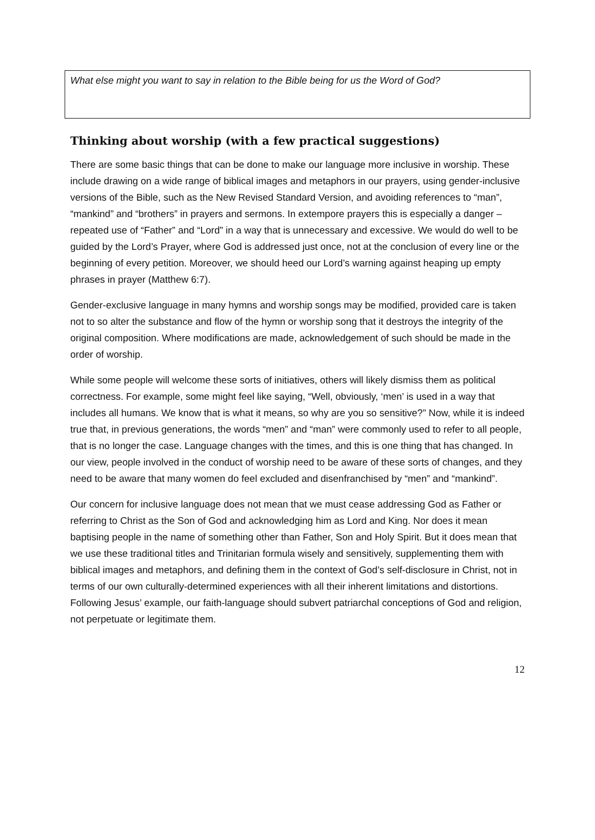What else might you want to say in relation to the Bible being for us the Word of God?
Thinking about worship (with a few practical suggestions)
There are some basic things that can be done to make our language more inclusive in worship. These include drawing on a wide range of biblical images and metaphors in our prayers, using gender-inclusive versions of the Bible, such as the New Revised Standard Version, and avoiding references to “man”, “mankind” and “brothers” in prayers and sermons. In extempore prayers this is especially a danger – repeated use of “Father” and “Lord” in a way that is unnecessary and excessive. We would do well to be guided by the Lord’s Prayer, where God is addressed just once, not at the conclusion of every line or the beginning of every petition. Moreover, we should heed our Lord’s warning against heaping up empty phrases in prayer (Matthew 6:7).
Gender-exclusive language in many hymns and worship songs may be modified, provided care is taken not to so alter the substance and flow of the hymn or worship song that it destroys the integrity of the original composition. Where modifications are made, acknowledgement of such should be made in the order of worship.
While some people will welcome these sorts of initiatives, others will likely dismiss them as political correctness. For example, some might feel like saying, “Well, obviously, ‘men’ is used in a way that includes all humans. We know that is what it means, so why are you so sensitive?” Now, while it is indeed true that, in previous generations, the words “men” and “man” were commonly used to refer to all people, that is no longer the case. Language changes with the times, and this is one thing that has changed. In our view, people involved in the conduct of worship need to be aware of these sorts of changes, and they need to be aware that many women do feel excluded and disenfranchised by “men” and “mankind”.
Our concern for inclusive language does not mean that we must cease addressing God as Father or referring to Christ as the Son of God and acknowledging him as Lord and King. Nor does it mean baptising people in the name of something other than Father, Son and Holy Spirit. But it does mean that we use these traditional titles and Trinitarian formula wisely and sensitively, supplementing them with biblical images and metaphors, and defining them in the context of God’s self-disclosure in Christ, not in terms of our own culturally-determined experiences with all their inherent limitations and distortions. Following Jesus’ example, our faith-language should subvert patriarchal conceptions of God and religion, not perpetuate or legitimate them.
12